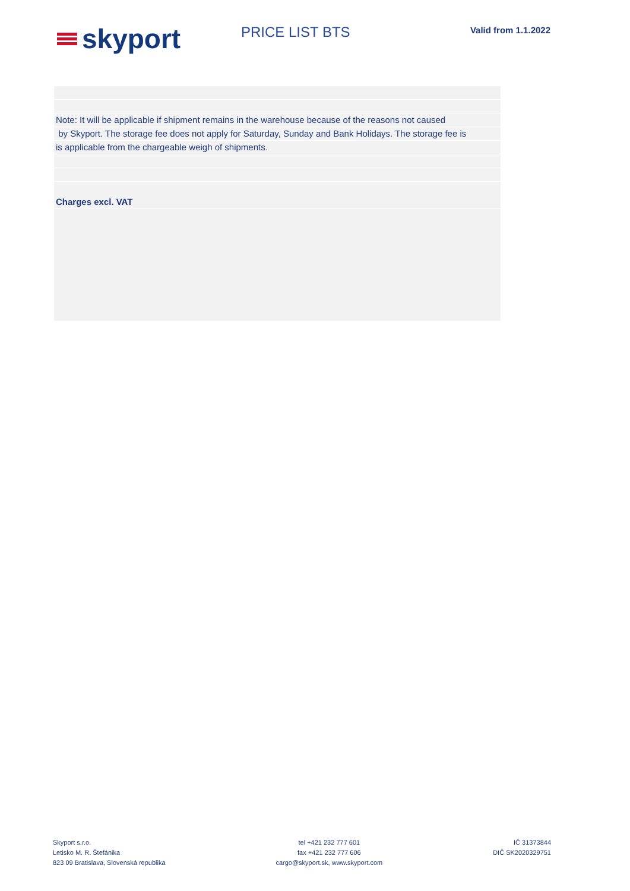skyport
PRICE LIST BTS
Valid from 1.1.2022
Note: It will be applicable if shipment remains in the warehouse because of the reasons not caused
by Skyport. The storage fee does not apply for Saturday, Sunday and Bank Holidays. The storage fee is
is applicable from the chargeable weigh of shipments.
Charges excl. VAT
Skyport s.r.o.
Letisko M. R. Štefánika
823 09 Bratislava, Slovenská republika
tel +421 232 777 601
fax +421 232 777 606
cargo@skyport.sk, www.skyport.com
IČ 31373844
DIČ SK2020329751